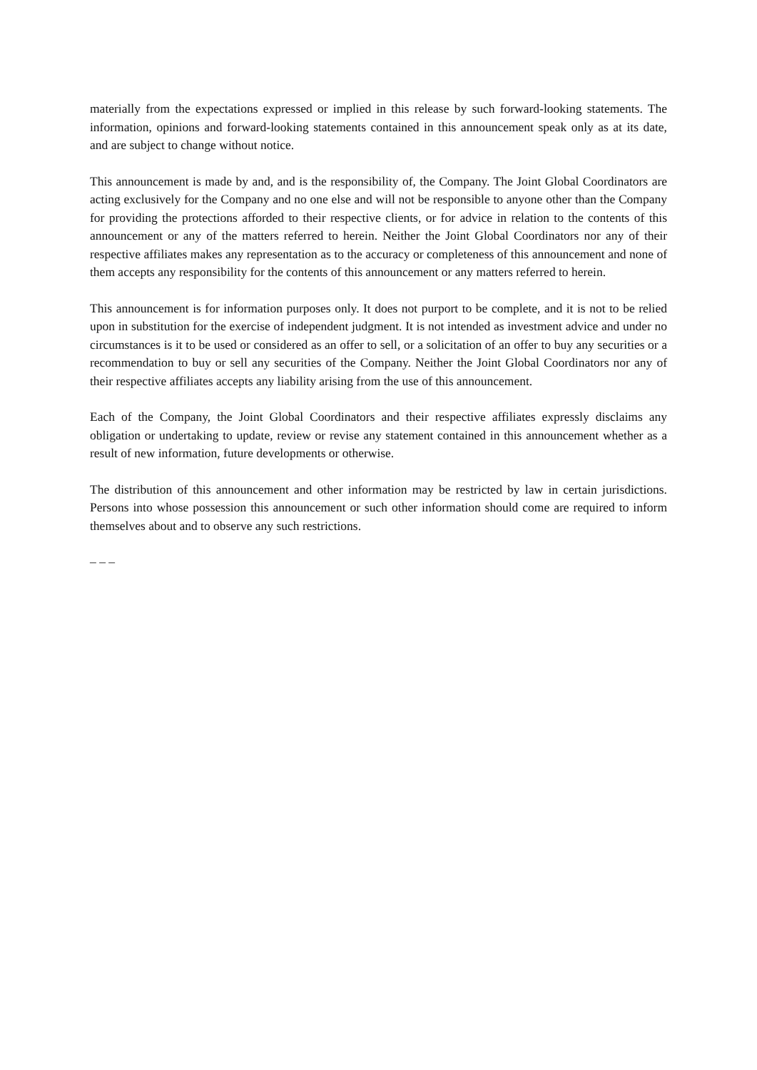materially from the expectations expressed or implied in this release by such forward-looking statements. The information, opinions and forward-looking statements contained in this announcement speak only as at its date, and are subject to change without notice.
This announcement is made by and, and is the responsibility of, the Company. The Joint Global Coordinators are acting exclusively for the Company and no one else and will not be responsible to anyone other than the Company for providing the protections afforded to their respective clients, or for advice in relation to the contents of this announcement or any of the matters referred to herein. Neither the Joint Global Coordinators nor any of their respective affiliates makes any representation as to the accuracy or completeness of this announcement and none of them accepts any responsibility for the contents of this announcement or any matters referred to herein.
This announcement is for information purposes only. It does not purport to be complete, and it is not to be relied upon in substitution for the exercise of independent judgment. It is not intended as investment advice and under no circumstances is it to be used or considered as an offer to sell, or a solicitation of an offer to buy any securities or a recommendation to buy or sell any securities of the Company. Neither the Joint Global Coordinators nor any of their respective affiliates accepts any liability arising from the use of this announcement.
Each of the Company, the Joint Global Coordinators and their respective affiliates expressly disclaims any obligation or undertaking to update, review or revise any statement contained in this announcement whether as a result of new information, future developments or otherwise.
The distribution of this announcement and other information may be restricted by law in certain jurisdictions. Persons into whose possession this announcement or such other information should come are required to inform themselves about and to observe any such restrictions.
– – –